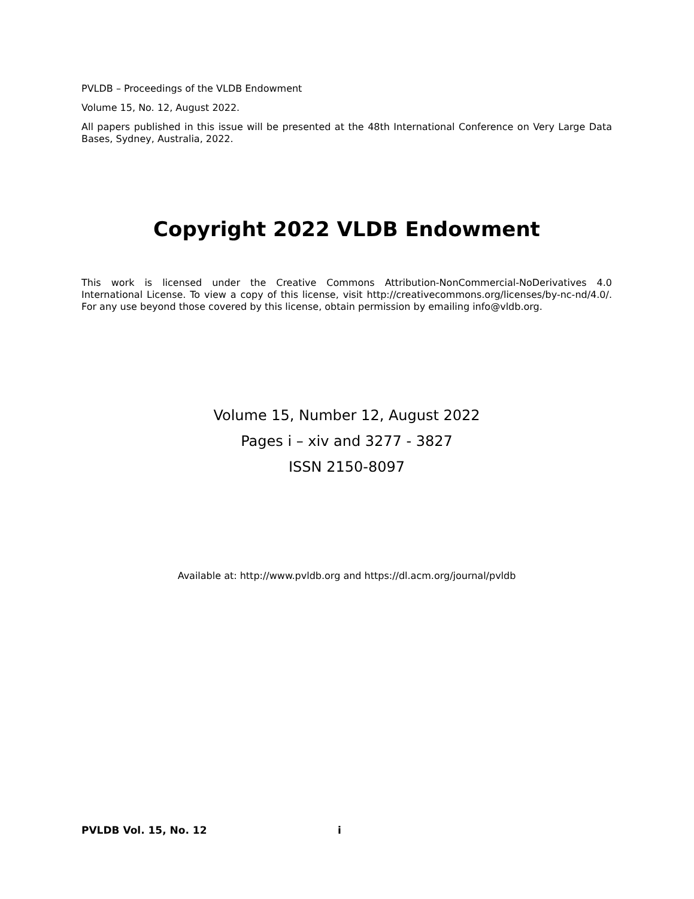PVLDB – Proceedings of the VLDB Endowment
Volume 15, No. 12, August 2022.
All papers published in this issue will be presented at the 48th International Conference on Very Large Data Bases, Sydney, Australia, 2022.
Copyright 2022 VLDB Endowment
This work is licensed under the Creative Commons Attribution-NonCommercial-NoDerivatives 4.0 International License. To view a copy of this license, visit http://creativecommons.org/licenses/by-nc-nd/4.0/. For any use beyond those covered by this license, obtain permission by emailing info@vldb.org.
Volume 15, Number 12, August 2022
Pages i – xiv and 3277 - 3827
ISSN 2150-8097
Available at: http://www.pvldb.org and https://dl.acm.org/journal/pvldb
PVLDB Vol. 15, No. 12 i